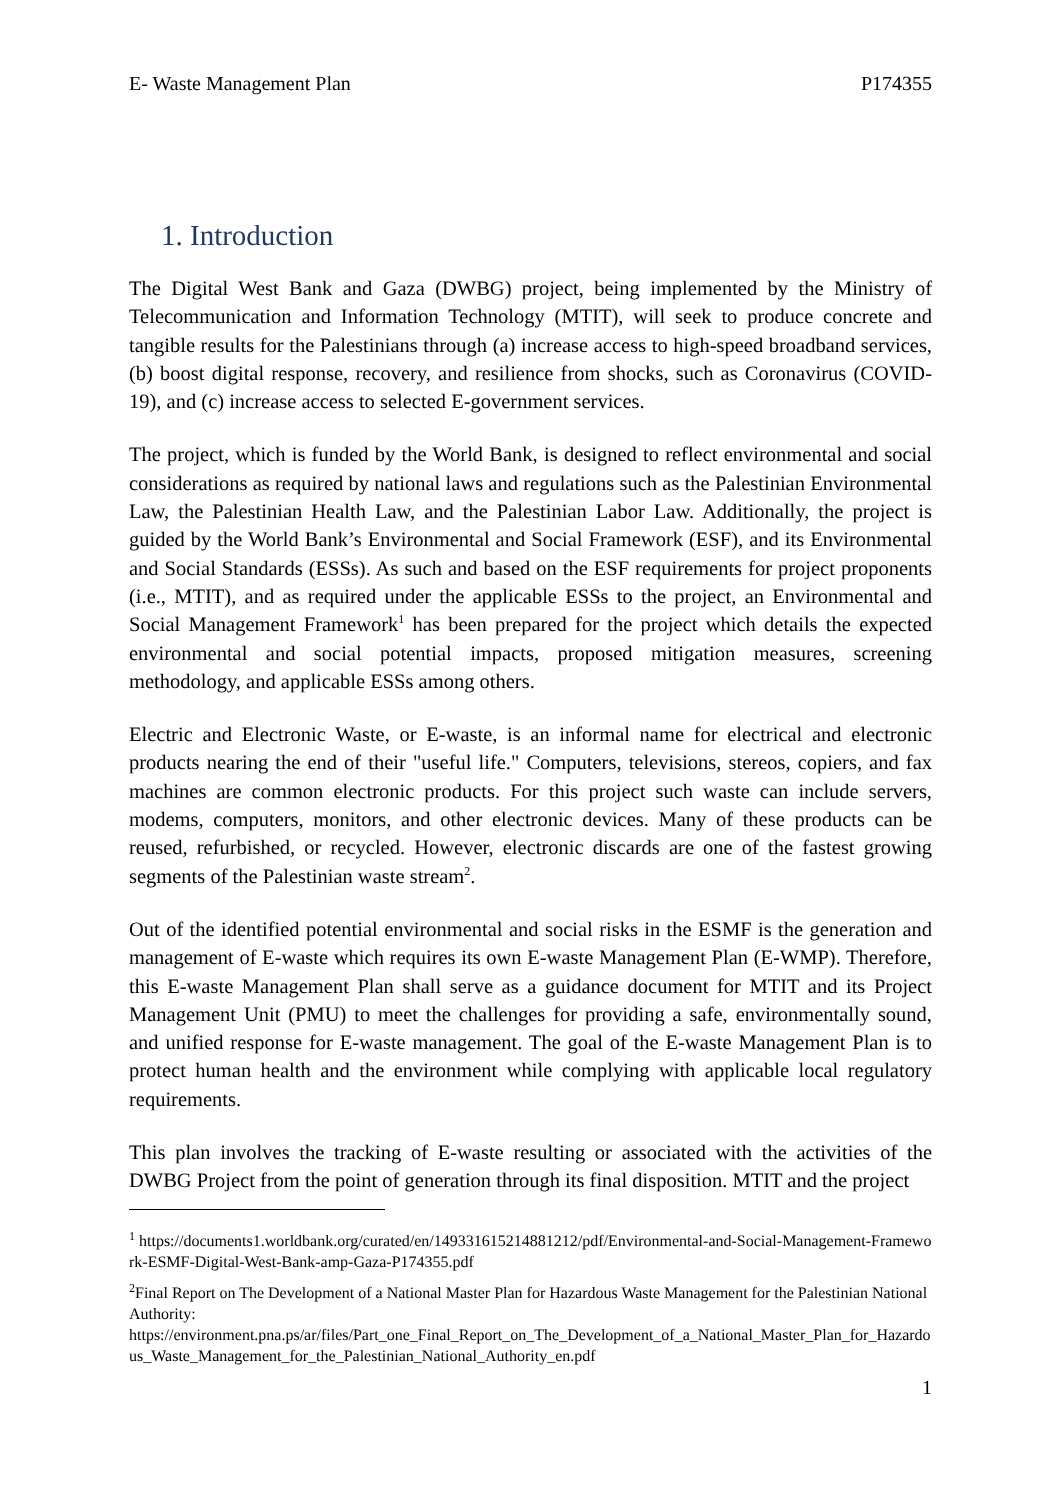E- Waste Management Plan P174355
1. Introduction
The Digital West Bank and Gaza (DWBG) project, being implemented by the Ministry of Telecommunication and Information Technology (MTIT), will seek to produce concrete and tangible results for the Palestinians through (a) increase access to high-speed broadband services, (b) boost digital response, recovery, and resilience from shocks, such as Coronavirus (COVID-19), and (c) increase access to selected E-government services.
The project, which is funded by the World Bank, is designed to reflect environmental and social considerations as required by national laws and regulations such as the Palestinian Environmental Law, the Palestinian Health Law, and the Palestinian Labor Law. Additionally, the project is guided by the World Bank’s Environmental and Social Framework (ESF), and its Environmental and Social Standards (ESSs). As such and based on the ESF requirements for project proponents (i.e., MTIT), and as required under the applicable ESSs to the project, an Environmental and Social Management Framework<sup>1</sup> has been prepared for the project which details the expected environmental and social potential impacts, proposed mitigation measures, screening methodology, and applicable ESSs among others.
Electric and Electronic Waste, or E-waste, is an informal name for electrical and electronic products nearing the end of their "useful life." Computers, televisions, stereos, copiers, and fax machines are common electronic products. For this project such waste can include servers, modems, computers, monitors, and other electronic devices. Many of these products can be reused, refurbished, or recycled. However, electronic discards are one of the fastest growing segments of the Palestinian waste stream<sup>2</sup>.
Out of the identified potential environmental and social risks in the ESMF is the generation and management of E-waste which requires its own E-waste Management Plan (E-WMP). Therefore, this E-waste Management Plan shall serve as a guidance document for MTIT and its Project Management Unit (PMU) to meet the challenges for providing a safe, environmentally sound, and unified response for E-waste management. The goal of the E-waste Management Plan is to protect human health and the environment while complying with applicable local regulatory requirements.
This plan involves the tracking of E-waste resulting or associated with the activities of the DWBG Project from the point of generation through its final disposition. MTIT and the project
<sup>1</sup> https://documents1.worldbank.org/curated/en/149331615214881212/pdf/Environmental-and-Social-Management-Framework-ESMF-Digital-West-Bank-amp-Gaza-P174355.pdf
<sup>2</sup> Final Report on The Development of a National Master Plan for Hazardous Waste Management for the Palestinian National Authority:
https://environment.pna.ps/ar/files/Part_one_Final_Report_on_The_Development_of_a_National_Master_Plan_for_Hazardous_Waste_Management_for_the_Palestinian_National_Authority_en.pdf
1